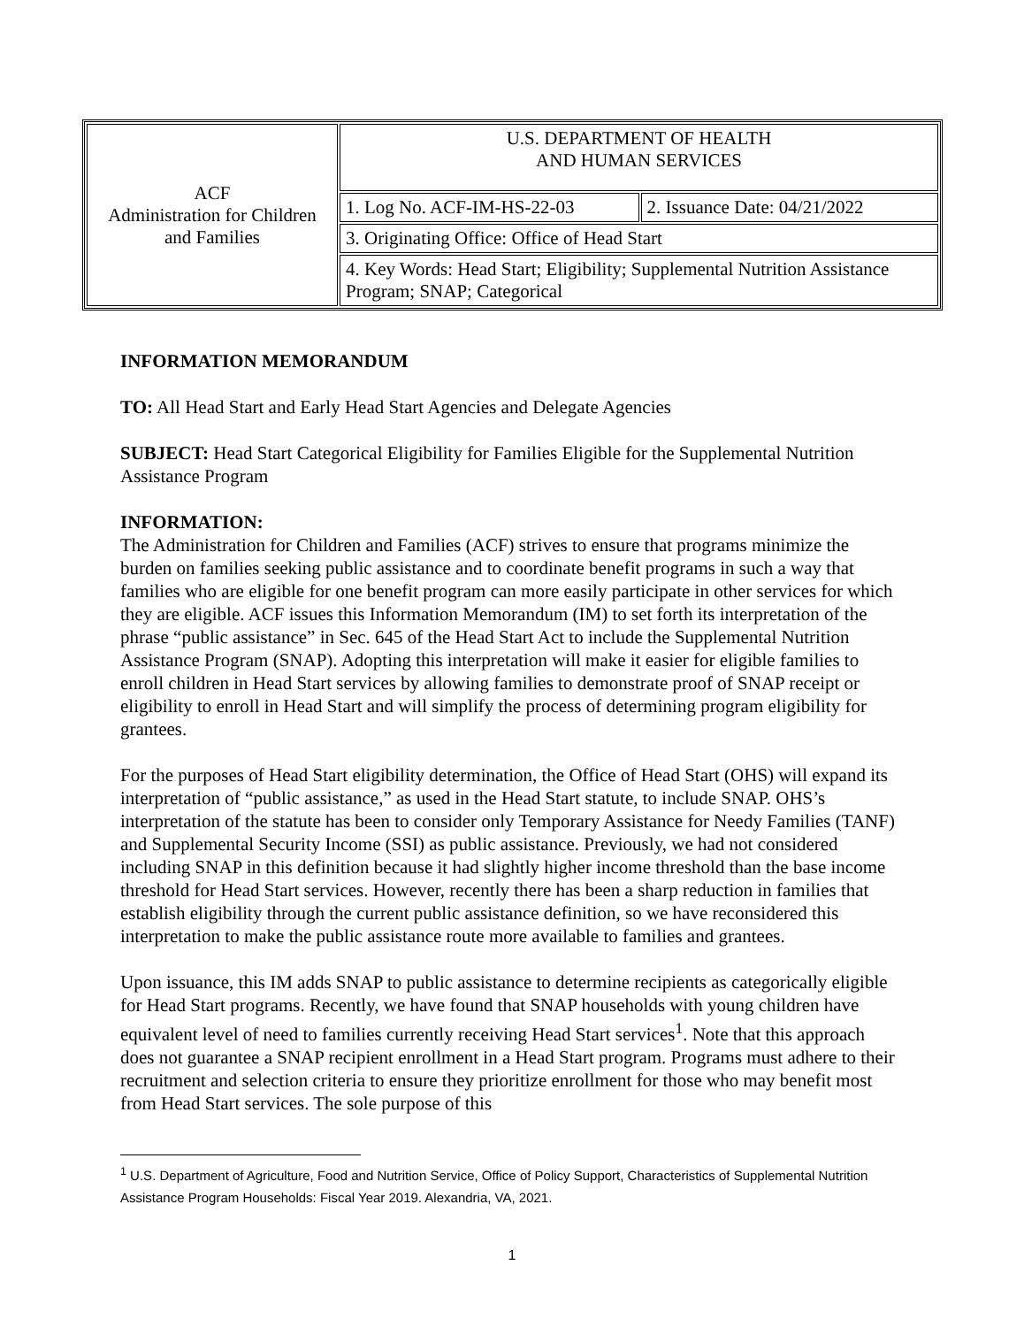| ACF Administration for Children and Families | U.S. DEPARTMENT OF HEALTH AND HUMAN SERVICES | |
| | 1. Log No. ACF-IM-HS-22-03 | 2. Issuance Date: 04/21/2022 |
| | 3. Originating Office: Office of Head Start | |
| | 4. Key Words: Head Start; Eligibility; Supplemental Nutrition Assistance Program; SNAP; Categorical | |
INFORMATION MEMORANDUM
TO: All Head Start and Early Head Start Agencies and Delegate Agencies
SUBJECT: Head Start Categorical Eligibility for Families Eligible for the Supplemental Nutrition Assistance Program
INFORMATION:
The Administration for Children and Families (ACF) strives to ensure that programs minimize the burden on families seeking public assistance and to coordinate benefit programs in such a way that families who are eligible for one benefit program can more easily participate in other services for which they are eligible. ACF issues this Information Memorandum (IM) to set forth its interpretation of the phrase “public assistance” in Sec. 645 of the Head Start Act to include the Supplemental Nutrition Assistance Program (SNAP). Adopting this interpretation will make it easier for eligible families to enroll children in Head Start services by allowing families to demonstrate proof of SNAP receipt or eligibility to enroll in Head Start and will simplify the process of determining program eligibility for grantees.
For the purposes of Head Start eligibility determination, the Office of Head Start (OHS) will expand its interpretation of “public assistance,” as used in the Head Start statute, to include SNAP. OHS’s interpretation of the statute has been to consider only Temporary Assistance for Needy Families (TANF) and Supplemental Security Income (SSI) as public assistance. Previously, we had not considered including SNAP in this definition because it had slightly higher income threshold than the base income threshold for Head Start services. However, recently there has been a sharp reduction in families that establish eligibility through the current public assistance definition, so we have reconsidered this interpretation to make the public assistance route more available to families and grantees.
Upon issuance, this IM adds SNAP to public assistance to determine recipients as categorically eligible for Head Start programs. Recently, we have found that SNAP households with young children have equivalent level of need to families currently receiving Head Start services<sup>1</sup>. Note that this approach does not guarantee a SNAP recipient enrollment in a Head Start program. Programs must adhere to their recruitment and selection criteria to ensure they prioritize enrollment for those who may benefit most from Head Start services. The sole purpose of this
<sup>1</sup> U.S. Department of Agriculture, Food and Nutrition Service, Office of Policy Support, Characteristics of Supplemental Nutrition Assistance Program Households: Fiscal Year 2019. Alexandria, VA, 2021.
1